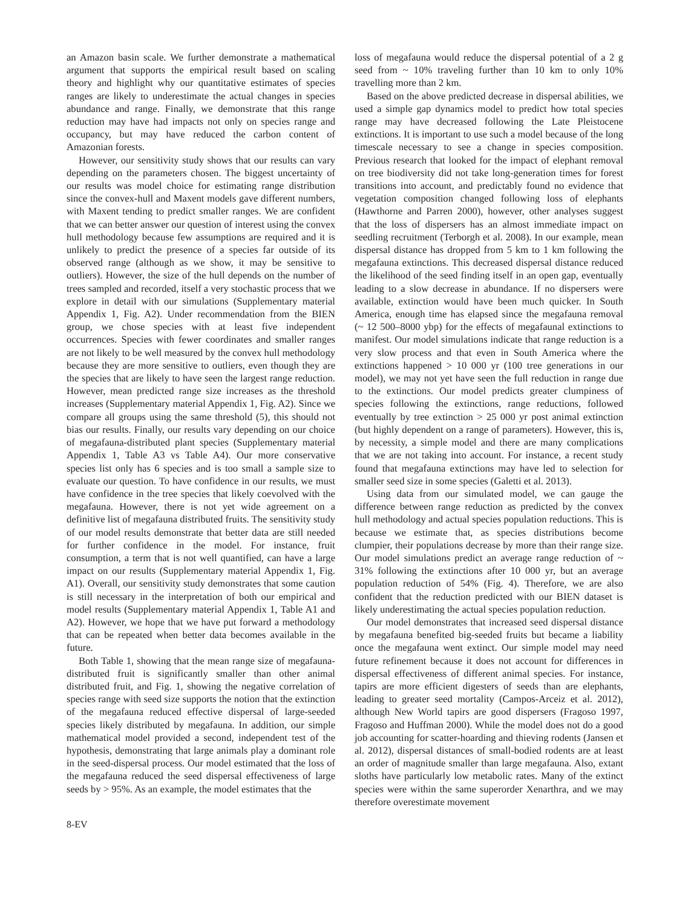an Amazon basin scale. We further demonstrate a mathematical argument that supports the empirical result based on scaling theory and highlight why our quantitative estimates of species ranges are likely to underestimate the actual changes in species abundance and range. Finally, we demonstrate that this range reduction may have had impacts not only on species range and occupancy, but may have reduced the carbon content of Amazonian forests.
However, our sensitivity study shows that our results can vary depending on the parameters chosen. The biggest uncertainty of our results was model choice for estimating range distribution since the convex-hull and Maxent models gave different numbers, with Maxent tending to predict smaller ranges. We are confident that we can better answer our question of interest using the convex hull methodology because few assumptions are required and it is unlikely to predict the presence of a species far outside of its observed range (although as we show, it may be sensitive to outliers). However, the size of the hull depends on the number of trees sampled and recorded, itself a very stochastic process that we explore in detail with our simulations (Supplementary material Appendix 1, Fig. A2). Under recommendation from the BIEN group, we chose species with at least five independent occurrences. Species with fewer coordinates and smaller ranges are not likely to be well measured by the convex hull methodology because they are more sensitive to outliers, even though they are the species that are likely to have seen the largest range reduction. However, mean predicted range size increases as the threshold increases (Supplementary material Appendix 1, Fig. A2). Since we compare all groups using the same threshold (5), this should not bias our results. Finally, our results vary depending on our choice of megafauna-distributed plant species (Supplementary material Appendix 1, Table A3 vs Table A4). Our more conservative species list only has 6 species and is too small a sample size to evaluate our question. To have confidence in our results, we must have confidence in the tree species that likely coevolved with the megafauna. However, there is not yet wide agreement on a definitive list of megafauna distributed fruits. The sensitivity study of our model results demonstrate that better data are still needed for further confidence in the model. For instance, fruit consumption, a term that is not well quantified, can have a large impact on our results (Supplementary material Appendix 1, Fig. A1). Overall, our sensitivity study demonstrates that some caution is still necessary in the interpretation of both our empirical and model results (Supplementary material Appendix 1, Table A1 and A2). However, we hope that we have put forward a methodology that can be repeated when better data becomes available in the future.
Both Table 1, showing that the mean range size of megafauna-distributed fruit is significantly smaller than other animal distributed fruit, and Fig. 1, showing the negative correlation of species range with seed size supports the notion that the extinction of the megafauna reduced effective dispersal of large-seeded species likely distributed by megafauna. In addition, our simple mathematical model provided a second, independent test of the hypothesis, demonstrating that large animals play a dominant role in the seed-dispersal process. Our model estimated that the loss of the megafauna reduced the seed dispersal effectiveness of large seeds by > 95%. As an example, the model estimates that the
loss of megafauna would reduce the dispersal potential of a 2 g seed from ~ 10% traveling further than 10 km to only 10% travelling more than 2 km.
Based on the above predicted decrease in dispersal abilities, we used a simple gap dynamics model to predict how total species range may have decreased following the Late Pleistocene extinctions. It is important to use such a model because of the long timescale necessary to see a change in species composition. Previous research that looked for the impact of elephant removal on tree biodiversity did not take long-generation times for forest transitions into account, and predictably found no evidence that vegetation composition changed following loss of elephants (Hawthorne and Parren 2000), however, other analyses suggest that the loss of dispersers has an almost immediate impact on seedling recruitment (Terborgh et al. 2008). In our example, mean dispersal distance has dropped from 5 km to 1 km following the megafauna extinctions. This decreased dispersal distance reduced the likelihood of the seed finding itself in an open gap, eventually leading to a slow decrease in abundance. If no dispersers were available, extinction would have been much quicker. In South America, enough time has elapsed since the megafauna removal (~ 12 500–8000 ybp) for the effects of megafaunal extinctions to manifest. Our model simulations indicate that range reduction is a very slow process and that even in South America where the extinctions happened > 10 000 yr (100 tree generations in our model), we may not yet have seen the full reduction in range due to the extinctions. Our model predicts greater clumpiness of species following the extinctions, range reductions, followed eventually by tree extinction > 25 000 yr post animal extinction (but highly dependent on a range of parameters). However, this is, by necessity, a simple model and there are many complications that we are not taking into account. For instance, a recent study found that megafauna extinctions may have led to selection for smaller seed size in some species (Galetti et al. 2013).
Using data from our simulated model, we can gauge the difference between range reduction as predicted by the convex hull methodology and actual species population reductions. This is because we estimate that, as species distributions become clumpier, their populations decrease by more than their range size. Our model simulations predict an average range reduction of ~ 31% following the extinctions after 10 000 yr, but an average population reduction of 54% (Fig. 4). Therefore, we are also confident that the reduction predicted with our BIEN dataset is likely underestimating the actual species population reduction.
Our model demonstrates that increased seed dispersal distance by megafauna benefited big-seeded fruits but became a liability once the megafauna went extinct. Our simple model may need future refinement because it does not account for differences in dispersal effectiveness of different animal species. For instance, tapirs are more efficient digesters of seeds than are elephants, leading to greater seed mortality (Campos-Arceiz et al. 2012), although New World tapirs are good dispersers (Fragoso 1997, Fragoso and Huffman 2000). While the model does not do a good job accounting for scatter-hoarding and thieving rodents (Jansen et al. 2012), dispersal distances of small-bodied rodents are at least an order of magnitude smaller than large megafauna. Also, extant sloths have particularly low metabolic rates. Many of the extinct species were within the same superorder Xenarthra, and we may therefore overestimate movement
8-EV